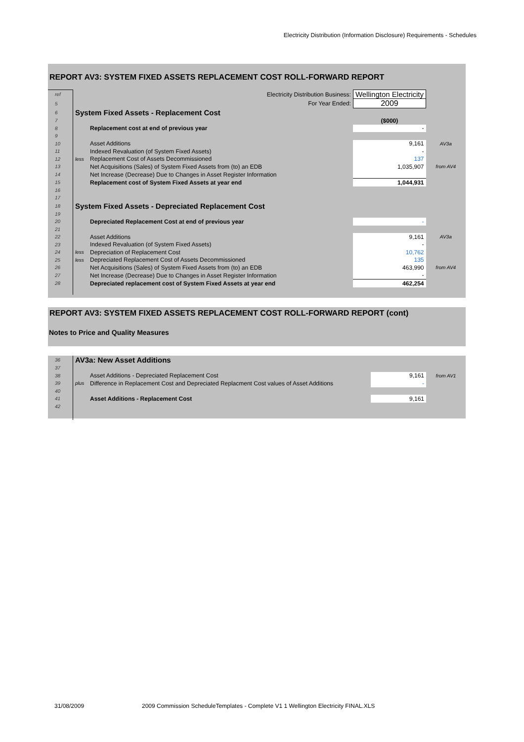Electricity Distribution (Information Disclosure) Requirements - Schedules
REPORT AV3: SYSTEM FIXED ASSETS REPLACEMENT COST ROLL-FORWARD REPORT
| ref | | Electricity Distribution Business: | Wellington Electricity | |
| 5 | | For Year Ended: | 2009 | |
| 6 | System Fixed Assets - Replacement Cost | | | |
| 7 | | | ($000) | |
| 8 | | Replacement cost at end of previous year | - | |
| 9 | | | | |
| 10 | | Asset Additions | 9,161 | AV3a |
| 11 | | Indexed Revaluation (of System Fixed Assets) | - | |
| 12 | less | Replacement Cost of Assets Decommissioned | 137 | |
| 13 | | Net Acquisitions (Sales) of System Fixed Assets from (to) an EDB | 1,035,907 | from AV4 |
| 14 | | Net Increase (Decrease) Due to Changes in Asset Register Information | | |
| 15 | | Replacement cost of System Fixed Assets at year end | 1,044,931 | |
| 16 | | | | |
| 17 | | | | |
| 18 | System Fixed Assets - Depreciated Replacement Cost | | | |
| 19 | | | | |
| 20 | | Depreciated Replacement Cost at end of previous year | - | |
| 21 | | | | |
| 22 | | Asset Additions | 9,161 | AV3a |
| 23 | | Indexed Revaluation (of System Fixed Assets) | - | |
| 24 | less | Depreciation of Replacement Cost | 10,762 | |
| 25 | less | Depreciated Replacement Cost of Assets Decommissioned | 135 | |
| 26 | | Net Acquisitions (Sales) of System Fixed Assets from (to) an EDB | 463,990 | from AV4 |
| 27 | | Net Increase (Decrease) Due to Changes in Asset Register Information | - | |
| 28 | | Depreciated replacement cost of System Fixed Assets at year end | 462,254 | |
REPORT AV3: SYSTEM FIXED ASSETS REPLACEMENT COST ROLL-FORWARD REPORT (cont)
Notes to Price and Quality Measures
| 36 | AV3a: New Asset Additions | | | |
| 37 | | | | |
| 38 | | Asset Additions - Depreciated Replacement Cost | 9,161 | from AV1 |
| 39 | plus | Difference in Replacement Cost and Depreciated Replacment Cost values of Asset Additions | - | |
| 40 | | | | |
| 41 | | Asset Additions - Replacement Cost | 9,161 | |
| 42 | | | | |
31/08/2009
2009 Commission ScheduleTemplates - Complete V1 1 Wellington Electricity FINAL.XLS